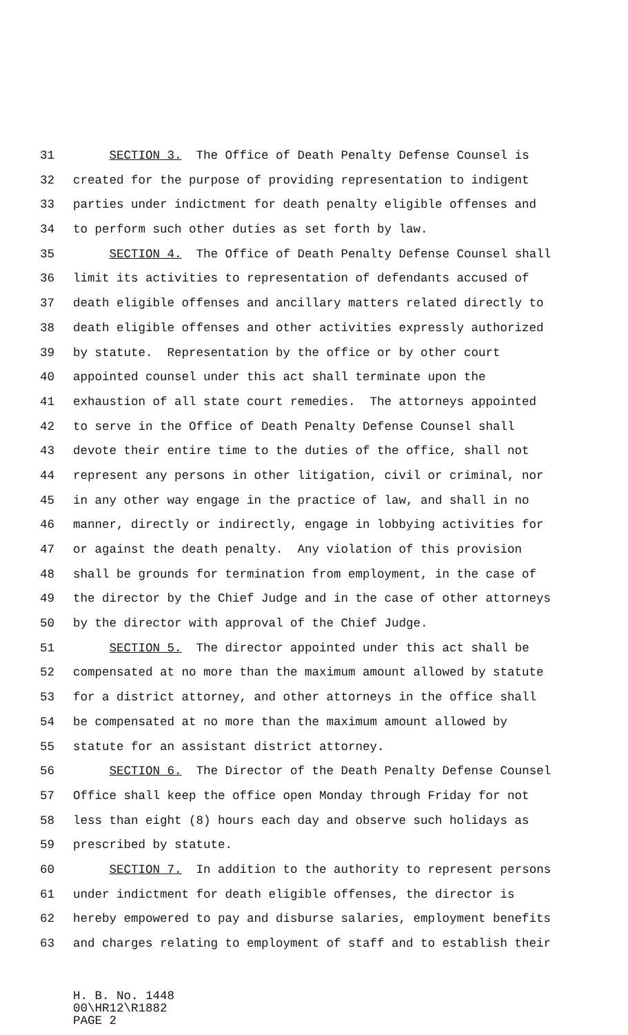31 SECTION 3. The Office of Death Penalty Defense Counsel is
32 created for the purpose of providing representation to indigent
33 parties under indictment for death penalty eligible offenses and
34 to perform such other duties as set forth by law.
35 SECTION 4. The Office of Death Penalty Defense Counsel shall
36 limit its activities to representation of defendants accused of
37 death eligible offenses and ancillary matters related directly to
38 death eligible offenses and other activities expressly authorized
39 by statute. Representation by the office or by other court
40 appointed counsel under this act shall terminate upon the
41 exhaustion of all state court remedies. The attorneys appointed
42 to serve in the Office of Death Penalty Defense Counsel shall
43 devote their entire time to the duties of the office, shall not
44 represent any persons in other litigation, civil or criminal, nor
45 in any other way engage in the practice of law, and shall in no
46 manner, directly or indirectly, engage in lobbying activities for
47 or against the death penalty. Any violation of this provision
48 shall be grounds for termination from employment, in the case of
49 the director by the Chief Judge and in the case of other attorneys
50 by the director with approval of the Chief Judge.
51 SECTION 5. The director appointed under this act shall be
52 compensated at no more than the maximum amount allowed by statute
53 for a district attorney, and other attorneys in the office shall
54 be compensated at no more than the maximum amount allowed by
55 statute for an assistant district attorney.
56 SECTION 6. The Director of the Death Penalty Defense Counsel
57 Office shall keep the office open Monday through Friday for not
58 less than eight (8) hours each day and observe such holidays as
59 prescribed by statute.
60 SECTION 7. In addition to the authority to represent persons
61 under indictment for death eligible offenses, the director is
62 hereby empowered to pay and disburse salaries, employment benefits
63 and charges relating to employment of staff and to establish their
H. B. No. 1448 00\HR12\R1882 PAGE 2